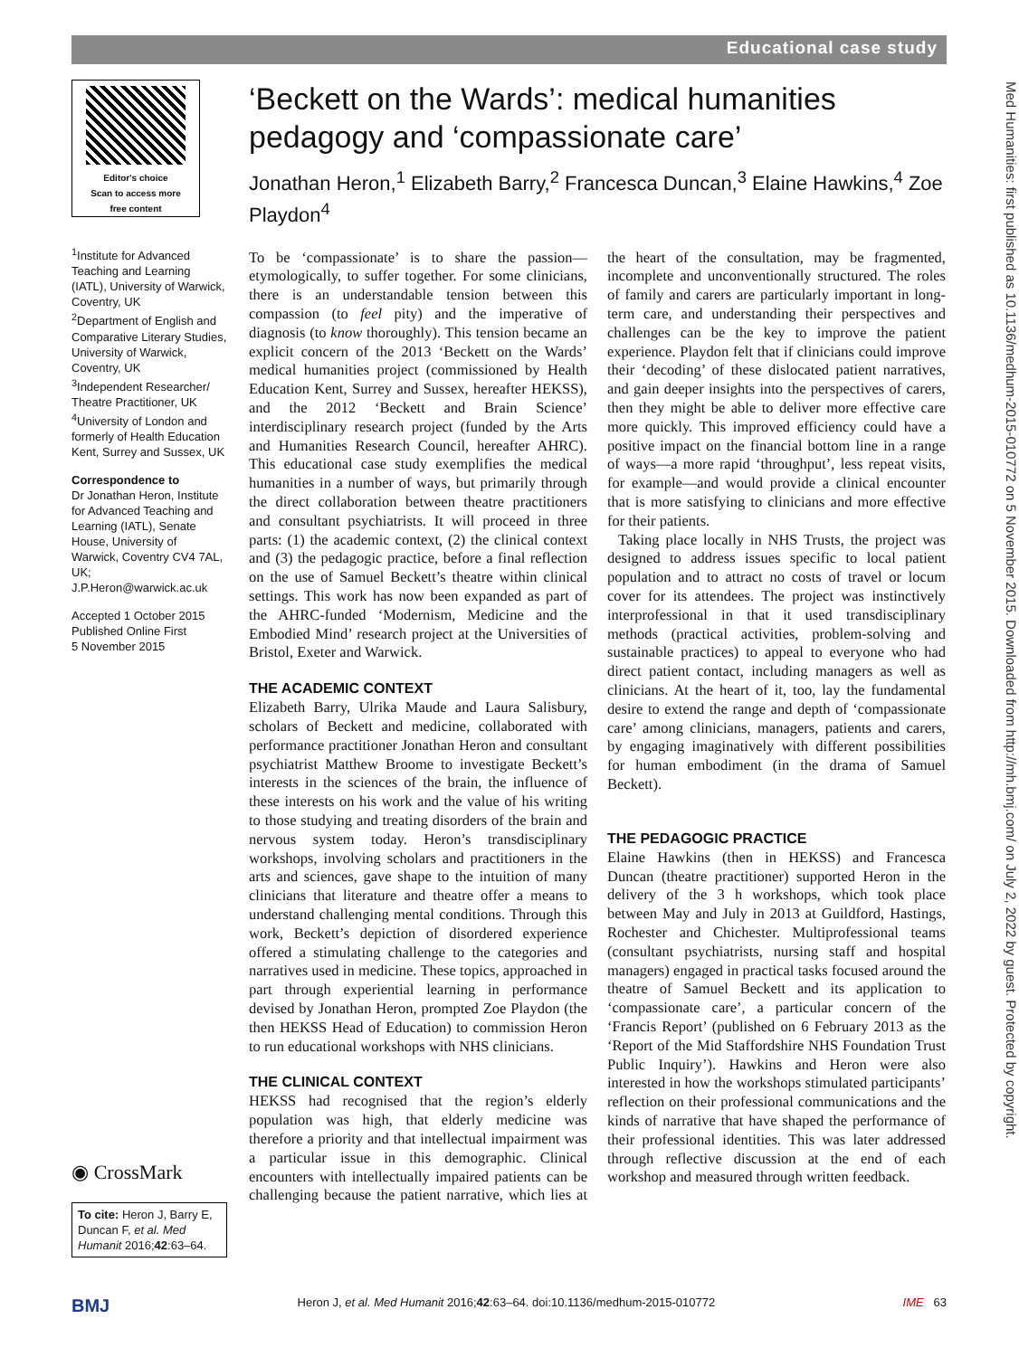Educational case study
Editor's choice
Scan to access more
free content
<sup>1</sup> Institute for Advanced Teaching and Learning (IATL), University of Warwick, Coventry, UK
<sup>2</sup> Department of English and Comparative Literary Studies, University of Warwick, Coventry, UK
<sup>3</sup> Independent Researcher/ Theatre Practitioner, UK
<sup>4</sup> University of London and formerly of Health Education Kent, Surrey and Sussex, UK
Correspondence to
Dr Jonathan Heron, Institute for Advanced Teaching and Learning (IATL), Senate House, University of Warwick, Coventry CV4 7AL, UK; J.P.Heron@warwick.ac.uk
Accepted 1 October 2015
Published Online First
5 November 2015
◉ CrossMark
To cite: Heron J, Barry E, Duncan F, et al. Med Humanit 2016;42:63–64.
‘Beckett on the Wards’: medical humanities pedagogy and ‘compassionate care’
Jonathan Heron,<sup>1</sup> Elizabeth Barry,<sup>2</sup> Francesca Duncan,<sup>3</sup> Elaine Hawkins,<sup>4</sup> Zoe Playdon<sup>4</sup>
To be ‘compassionate’ is to share the passion—etymologically, to suffer together. For some clinicians, there is an understandable tension between this compassion (to feel pity) and the imperative of diagnosis (to know thoroughly). This tension became an explicit concern of the 2013 ‘Beckett on the Wards’ medical humanities project (commissioned by Health Education Kent, Surrey and Sussex, hereafter HEKSS), and the 2012 ‘Beckett and Brain Science’ interdisciplinary research project (funded by the Arts and Humanities Research Council, hereafter AHRC). This educational case study exemplifies the medical humanities in a number of ways, but primarily through the direct collaboration between theatre practitioners and consultant psychiatrists. It will proceed in three parts: (1) the academic context, (2) the clinical context and (3) the pedagogic practice, before a final reflection on the use of Samuel Beckett’s theatre within clinical settings. This work has now been expanded as part of the AHRC-funded ‘Modernism, Medicine and the Embodied Mind’ research project at the Universities of Bristol, Exeter and Warwick.
THE ACADEMIC CONTEXT
Elizabeth Barry, Ulrika Maude and Laura Salisbury, scholars of Beckett and medicine, collaborated with performance practitioner Jonathan Heron and consultant psychiatrist Matthew Broome to investigate Beckett’s interests in the sciences of the brain, the influence of these interests on his work and the value of his writing to those studying and treating disorders of the brain and nervous system today. Heron’s transdisciplinary workshops, involving scholars and practitioners in the arts and sciences, gave shape to the intuition of many clinicians that literature and theatre offer a means to understand challenging mental conditions. Through this work, Beckett’s depiction of disordered experience offered a stimulating challenge to the categories and narratives used in medicine. These topics, approached in part through experiential learning in performance devised by Jonathan Heron, prompted Zoe Playdon (the then HEKSS Head of Education) to commission Heron to run educational workshops with NHS clinicians.
THE CLINICAL CONTEXT
HEKSS had recognised that the region’s elderly population was high, that elderly medicine was therefore a priority and that intellectual impairment was a particular issue in this demographic. Clinical encounters with intellectually impaired patients can be challenging because the patient narrative, which lies at the heart of the consultation, may be fragmented, incomplete and unconventionally structured. The roles of family and carers are particularly important in long-term care, and understanding their perspectives and challenges can be the key to improve the patient experience. Playdon felt that if clinicians could improve their ‘decoding’ of these dislocated patient narratives, and gain deeper insights into the perspectives of carers, then they might be able to deliver more effective care more quickly. This improved efficiency could have a positive impact on the financial bottom line in a range of ways—a more rapid ‘throughput’, less repeat visits, for example—and would provide a clinical encounter that is more satisfying to clinicians and more effective for their patients.
Taking place locally in NHS Trusts, the project was designed to address issues specific to local patient population and to attract no costs of travel or locum cover for its attendees. The project was instinctively interprofessional in that it used transdisciplinary methods (practical activities, problem-solving and sustainable practices) to appeal to everyone who had direct patient contact, including managers as well as clinicians. At the heart of it, too, lay the fundamental desire to extend the range and depth of ‘compassionate care’ among clinicians, managers, patients and carers, by engaging imaginatively with different possibilities for human embodiment (in the drama of Samuel Beckett).
THE PEDAGOGIC PRACTICE
Elaine Hawkins (then in HEKSS) and Francesca Duncan (theatre practitioner) supported Heron in the delivery of the 3 h workshops, which took place between May and July in 2013 at Guildford, Hastings, Rochester and Chichester. Multiprofessional teams (consultant psychiatrists, nursing staff and hospital managers) engaged in practical tasks focused around the theatre of Samuel Beckett and its application to ‘compassionate care’, a particular concern of the ‘Francis Report’ (published on 6 February 2013 as the ‘Report of the Mid Staffordshire NHS Foundation Trust Public Inquiry’). Hawkins and Heron were also interested in how the workshops stimulated participants’ reflection on their professional communications and the kinds of narrative that have shaped the performance of their professional identities. This was later addressed through reflective discussion at the end of each workshop and measured through written feedback.
BMJ Heron J, et al. Med Humanit 2016;42:63–64. doi:10.1136/medhum-2015-010772 IME 63
Med Humanities: first published as 10.1136/medhum-2015-010772 on 5 November 2015. Downloaded from http://mh.bmj.com/ on July 2, 2022 by guest. Protected by copyright.